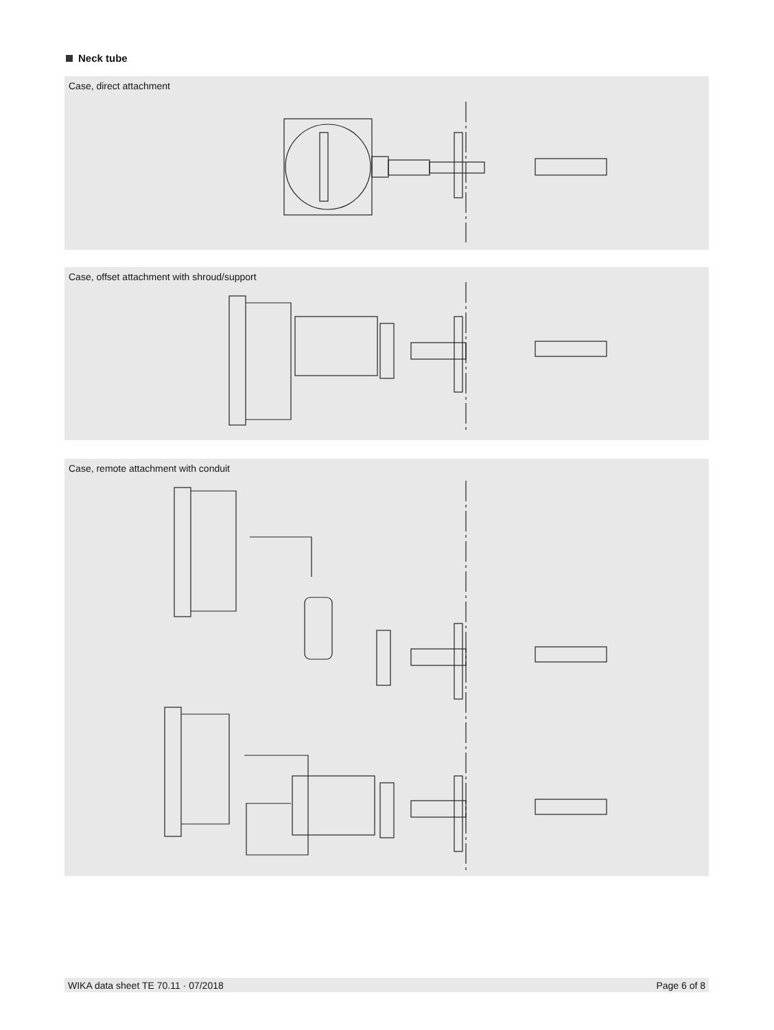Neck tube
Case, direct attachment
Case, offset attachment with shroud/support
Case, remote attachment with conduit
WIKA data sheet TE 70.11 · 07/2018 Page 6 of 8